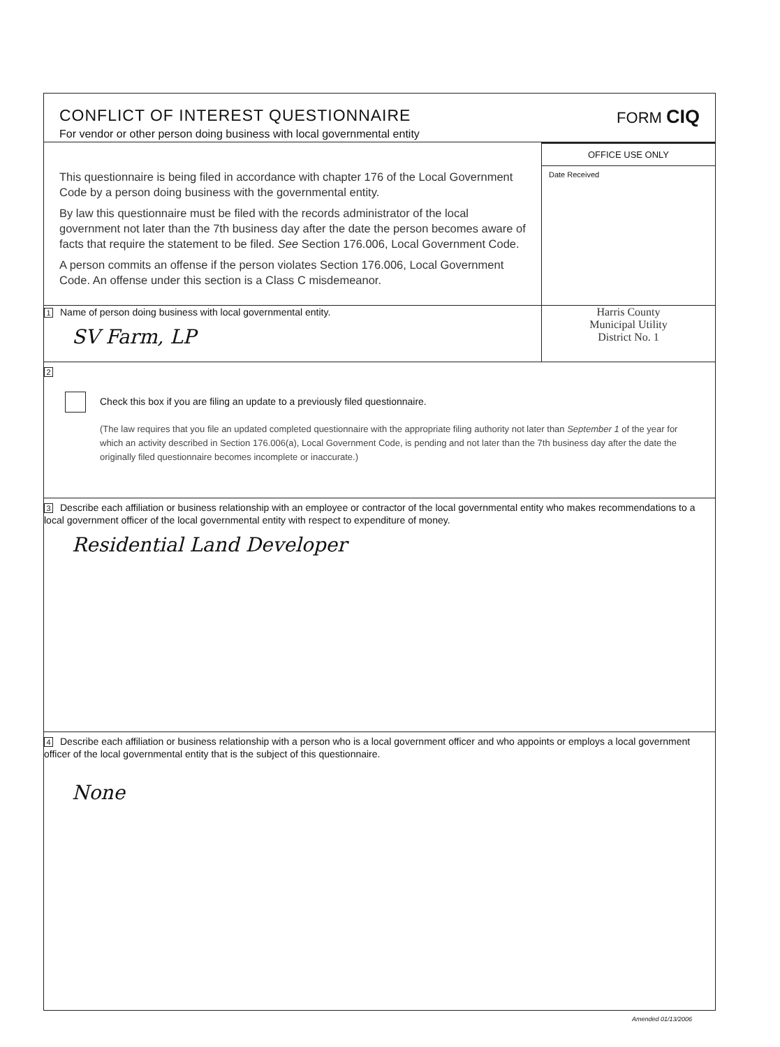CONFLICT OF INTEREST QUESTIONNAIRE
For vendor or other person doing business with local governmental entity
FORM CIQ
This questionnaire is being filed in accordance with chapter 176 of the Local Government Code by a person doing business with the governmental entity.
By law this questionnaire must be filed with the records administrator of the local government not later than the 7th business day after the date the person becomes aware of facts that require the statement to be filed. See Section 176.006, Local Government Code.
A person commits an offense if the person violates Section 176.006, Local Government Code. An offense under this section is a Class C misdemeanor.
OFFICE USE ONLY
Date Received
1 Name of person doing business with local governmental entity.
SV Farm, LP
Harris County
Municipal Utility
District No. 1
2
Check this box if you are filing an update to a previously filed questionnaire.
(The law requires that you file an updated completed questionnaire with the appropriate filing authority not later than September 1 of the year for which an activity described in Section 176.006(a), Local Government Code, is pending and not later than the 7th business day after the date the originally filed questionnaire becomes incomplete or inaccurate.)
3 Describe each affiliation or business relationship with an employee or contractor of the local governmental entity who makes recommendations to a local government officer of the local governmental entity with respect to expenditure of money.
Residential Land Developer
4 Describe each affiliation or business relationship with a person who is a local government officer and who appoints or employs a local government officer of the local governmental entity that is the subject of this questionnaire.
None
Amended 01/13/2006